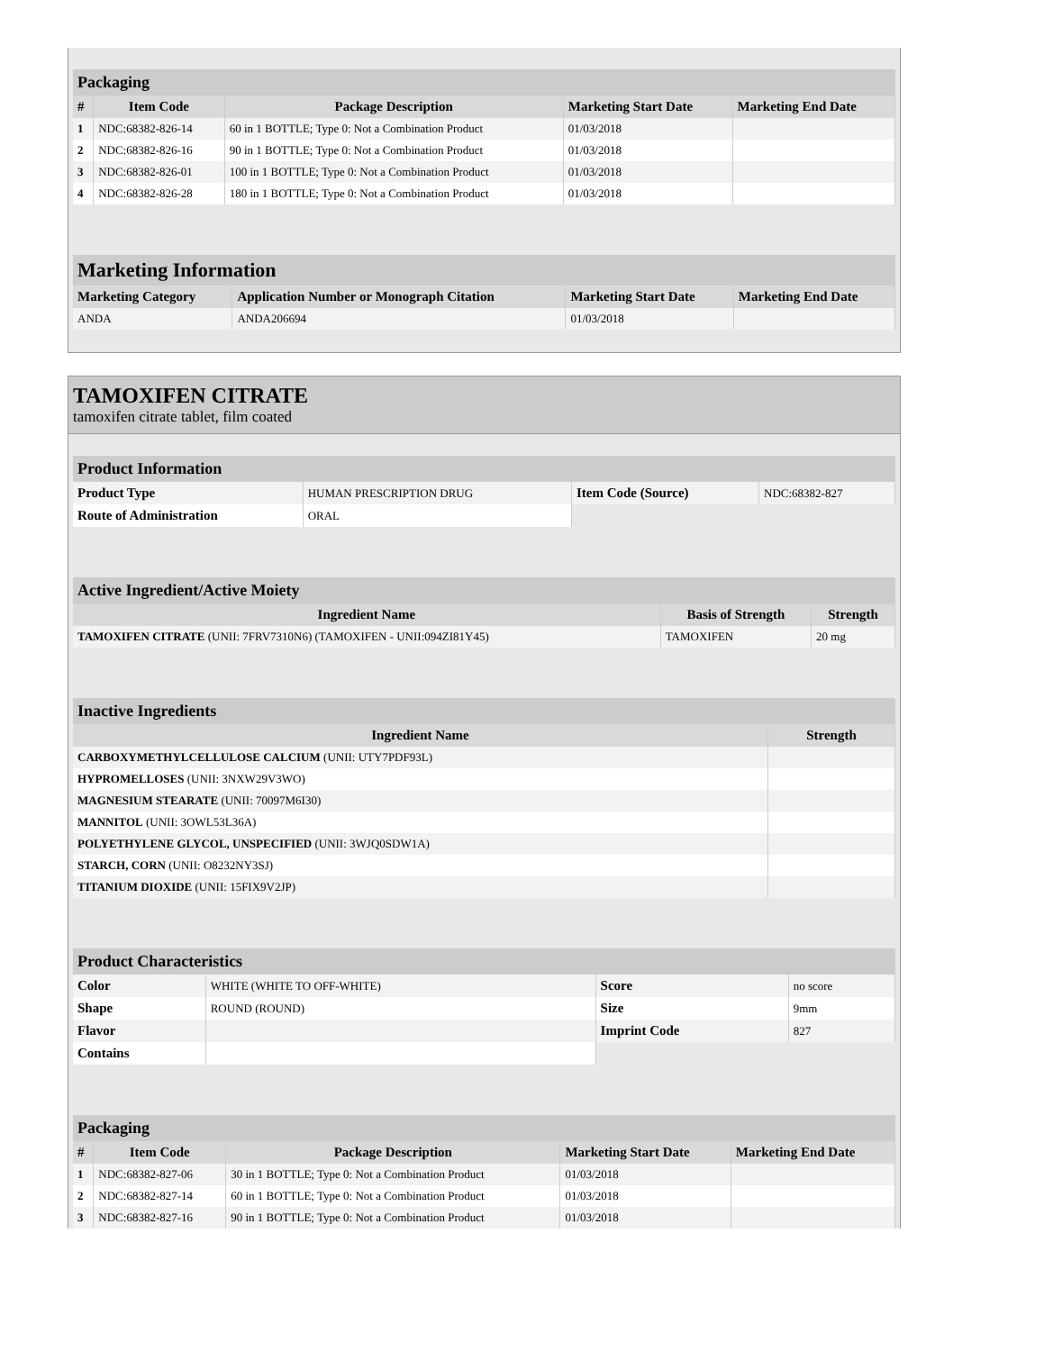| Packaging | | | | |
| # | Item Code | Package Description | Marketing Start Date | Marketing End Date |
| 1 | NDC:68382-826-14 | 60 in 1 BOTTLE; Type 0: Not a Combination Product | 01/03/2018 | |
| 2 | NDC:68382-826-16 | 90 in 1 BOTTLE; Type 0: Not a Combination Product | 01/03/2018 | |
| 3 | NDC:68382-826-01 | 100 in 1 BOTTLE; Type 0: Not a Combination Product | 01/03/2018 | |
| 4 | NDC:68382-826-28 | 180 in 1 BOTTLE; Type 0: Not a Combination Product | 01/03/2018 | |
| Marketing Information | | | |
| Marketing Category | Application Number or Monograph Citation | Marketing Start Date | Marketing End Date |
| ANDA | ANDA206694 | 01/03/2018 | |
TAMOXIFEN CITRATE
tamoxifen citrate tablet, film coated
| Product Information | | | |
| Product Type | HUMAN PRESCRIPTION DRUG | Item Code (Source) | NDC:68382-827 |
| Route of Administration | ORAL | | |
| Active Ingredient/Active Moiety | | |
| Ingredient Name | Basis of Strength | Strength |
| TAMOXIFEN CITRATE (UNII: 7FRV7310N6) (TAMOXIFEN - UNII:094ZI81Y45) | TAMOXIFEN | 20 mg |
| Inactive Ingredients | |
| Ingredient Name | Strength |
| CARBOXYMETHYLCELLULOSE CALCIUM (UNII: UTY7PDF93L) | |
| HYPROMELLOSES (UNII: 3NXW29V3WO) | |
| MAGNESIUM STEARATE (UNII: 70097M6I30) | |
| MANNITOL (UNII: 3OWL53L36A) | |
| POLYETHYLENE GLYCOL, UNSPECIFIED (UNII: 3WJQ0SDW1A) | |
| STARCH, CORN (UNII: O8232NY3SJ) | |
| TITANIUM DIOXIDE (UNII: 15FIX9V2JP) | |
| Product Characteristics | | | |
| Color | WHITE (WHITE TO OFF-WHITE) | Score | no score |
| Shape | ROUND (ROUND) | Size | 9mm |
| Flavor | | Imprint Code | 827 |
| Contains | | | |
| Packaging | | | | |
| # | Item Code | Package Description | Marketing Start Date | Marketing End Date |
| 1 | NDC:68382-827-06 | 30 in 1 BOTTLE; Type 0: Not a Combination Product | 01/03/2018 | |
| 2 | NDC:68382-827-14 | 60 in 1 BOTTLE; Type 0: Not a Combination Product | 01/03/2018 | |
| 3 | NDC:68382-827-16 | 90 in 1 BOTTLE; Type 0: Not a Combination Product | 01/03/2018 | |